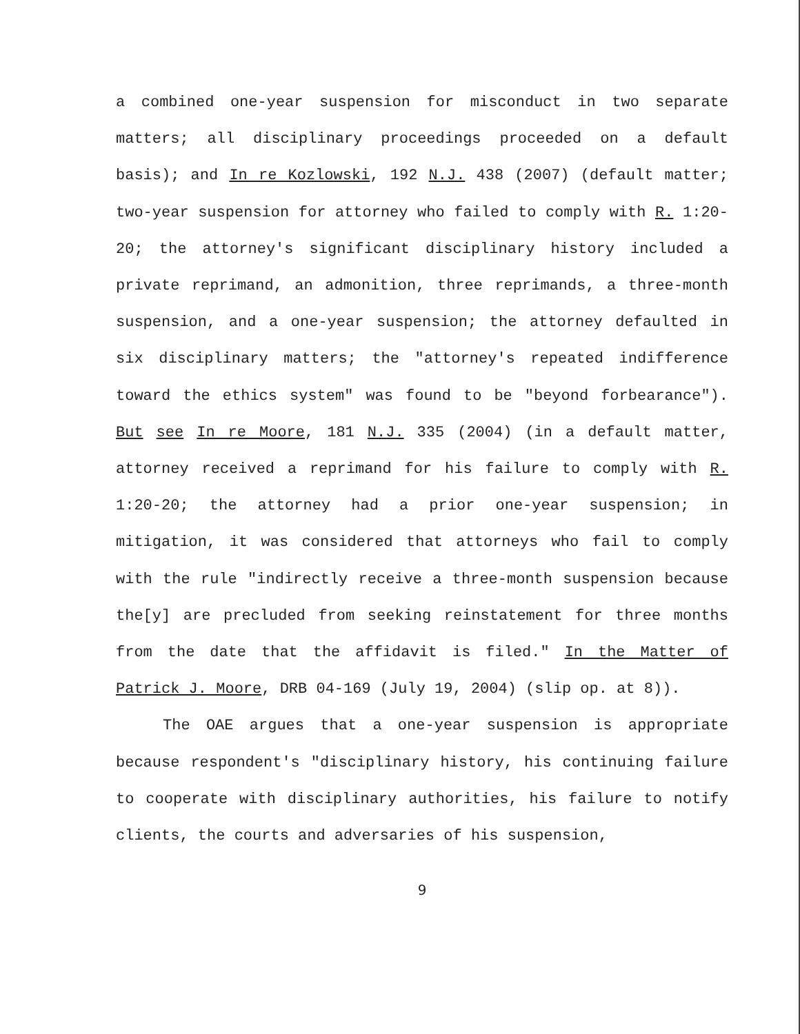a combined one-year suspension for misconduct in two separate matters; all disciplinary proceedings proceeded on a default basis); and In re Kozlowski, 192 N.J. 438 (2007) (default matter; two-year suspension for attorney who failed to comply with R. 1:20-20; the attorney's significant disciplinary history included a private reprimand, an admonition, three reprimands, a three-month suspension, and a one-year suspension; the attorney defaulted in six disciplinary matters; the "attorney's repeated indifference toward the ethics system" was found to be "beyond forbearance"). But see In re Moore, 181 N.J. 335 (2004) (in a default matter, attorney received a reprimand for his failure to comply with R. 1:20-20; the attorney had a prior one-year suspension; in mitigation, it was considered that attorneys who fail to comply with the rule "indirectly receive a three-month suspension because the[y] are precluded from seeking reinstatement for three months from the date that the affidavit is filed." In the Matter of Patrick J. Moore, DRB 04-169 (July 19, 2004) (slip op. at 8)).
The OAE argues that a one-year suspension is appropriate because respondent's "disciplinary history, his continuing failure to cooperate with disciplinary authorities, his failure to notify clients, the courts and adversaries of his suspension,
9